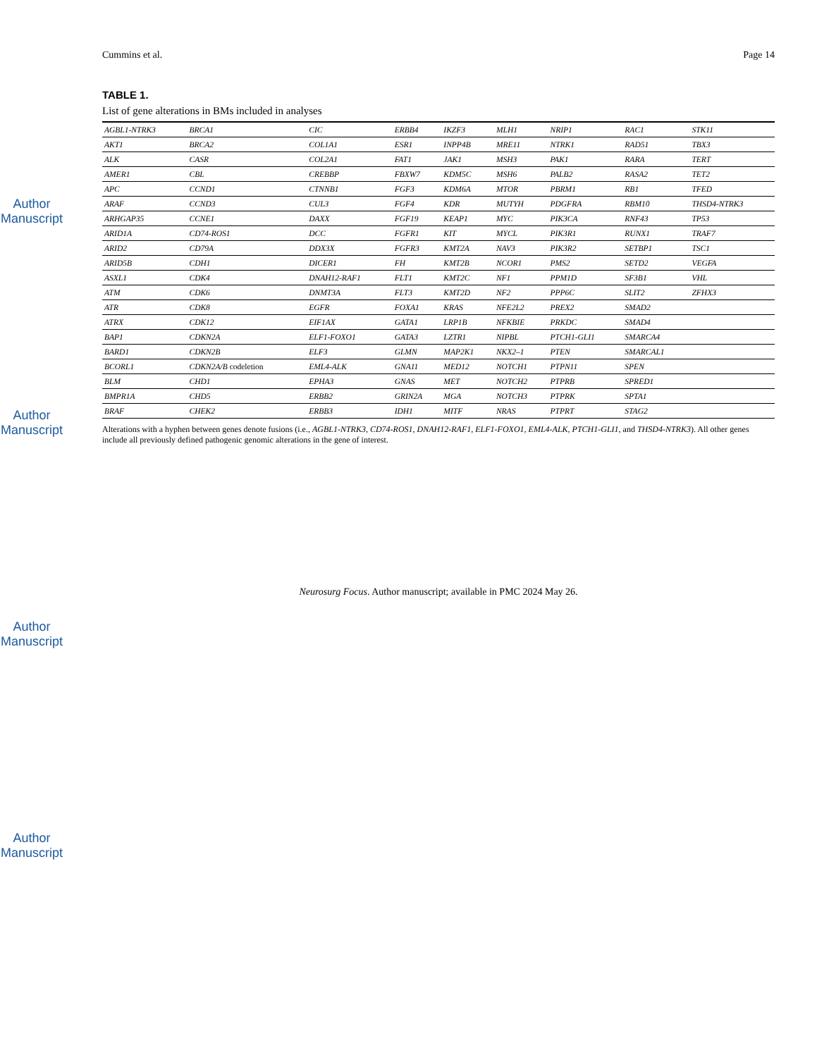Author Manuscript
Author Manuscript
Author Manuscript
Author Manuscript
Cummins et al. Page 14
TABLE 1.
List of gene alterations in BMs included in analyses
| AGBL1-NTRK3 | BRCA1 | CIC | ERBB4 | IKZF3 | MLH1 | NRIP1 | RAC1 | STK11 |
| AKT1 | BRCA2 | COL1A1 | ESR1 | INPP4B | MRE11 | NTRK1 | RAD51 | TBX3 |
| ALK | CASR | COL2A1 | FAT1 | JAK1 | MSH3 | PAK1 | RARA | TERT |
| AMER1 | CBL | CREBBP | FBXW7 | KDM5C | MSH6 | PALB2 | RASA2 | TET2 |
| APC | CCND1 | CTNNB1 | FGF3 | KDM6A | MTOR | PBRM1 | RB1 | TFED |
| ARAF | CCND3 | CUL3 | FGF4 | KDR | MUTYH | PDGFRA | RBM10 | THSD4-NTRK3 |
| ARHGAP35 | CCNE1 | DAXX | FGF19 | KEAP1 | MYC | PIK3CA | RNF43 | TP53 |
| ARID1A | CD74-ROS1 | DCC | FGFR1 | KIT | MYCL | PIK3R1 | RUNX1 | TRAF7 |
| ARID2 | CD79A | DDX3X | FGFR3 | KMT2A | NAV3 | PIK3R2 | SETBP1 | TSC1 |
| ARID5B | CDH1 | DICER1 | FH | KMT2B | NCOR1 | PMS2 | SETD2 | VEGFA |
| ASXL1 | CDK4 | DNAH12-RAF1 | FLT1 | KMT2C | NF1 | PPM1D | SF3B1 | VHL |
| ATM | CDK6 | DNMT3A | FLT3 | KMT2D | NF2 | PPP6C | SLIT2 | ZFHX3 |
| ATR | CDK8 | EGFR | FOXA1 | KRAS | NFE2L2 | PREX2 | SMAD2 | |
| ATRX | CDK12 | EIF1AX | GATA1 | LRP1B | NFKBIE | PRKDC | SMAD4 | |
| BAP1 | CDKN2A | ELF1-FOXO1 | GATA3 | LZTR1 | NIPBL | PTCH1-GLI1 | SMARCA4 | |
| BARD1 | CDKN2B | ELF3 | GLMN | MAP2K1 | NKX2–1 | PTEN | SMARCAL1 | |
| BCORL1 | CDKN2A/B codeletion | EML4-ALK | GNA11 | MED12 | NOTCH1 | PTPN11 | SPEN | |
| BLM | CHD1 | EPHA3 | GNAS | MET | NOTCH2 | PTPRB | SPRED1 | |
| BMPR1A | CHD5 | ERBB2 | GRIN2A | MGA | NOTCH3 | PTPRK | SPTA1 | |
| BRAF | CHEK2 | ERBB3 | IDH1 | MITF | NRAS | PTPRT | STAG2 | |
Alterations with a hyphen between genes denote fusions (i.e., AGBL1-NTRK3, CD74-ROS1, DNAH12-RAF1, ELF1-FOXO1, EML4-ALK, PTCH1-GLI1, and THSD4-NTRK3). All other genes include all previously defined pathogenic genomic alterations in the gene of interest.
Neurosurg Focus. Author manuscript; available in PMC 2024 May 26.